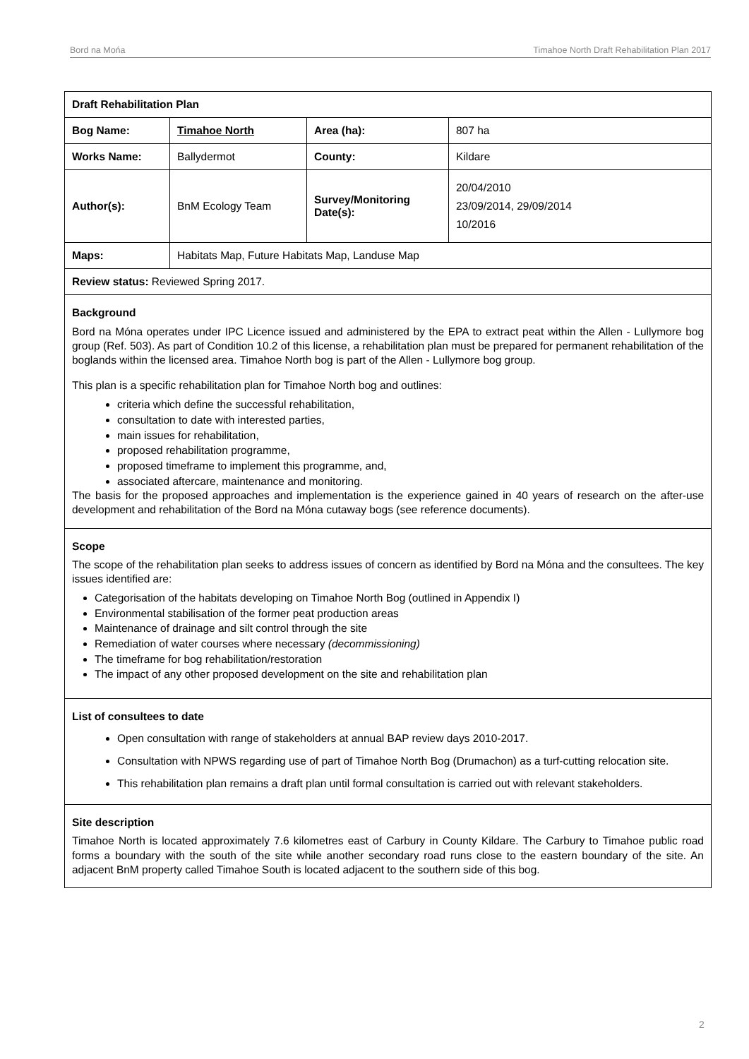Bord na Mońa Timahoe North Draft Rehabilitation Plan 2017
| Draft Rehabilitation Plan | | | |
| Bog Name: | Timahoe North | Area (ha): | 807 ha |
| Works Name: | Ballydermot | County: | Kildare |
| Author(s): | BnM Ecology Team | Survey/Monitoring Date(s): | 20/04/2010 23/09/2014, 29/09/2014 10/2016 |
| Maps: | Habitats Map, Future Habitats Map, Landuse Map | | |
| Review status: Reviewed Spring 2017. | | | |
| Background Bord na Móna operates under IPC Licence issued and administered by the EPA to extract peat within the Allen - Lullymore bog group (Ref. 503). As part of Condition 10.2 of this license, a rehabilitation plan must be prepared for permanent rehabilitation of the boglands within the licensed area. Timahoe North bog is part of the Allen - Lullymore bog group. This plan is a specific rehabilitation plan for Timahoe North bog and outlines: criteria which define the successful rehabilitation, consultation to date with interested parties, main issues for rehabilitation, proposed rehabilitation programme, proposed timeframe to implement this programme, and, associated aftercare, maintenance and monitoring. The basis for the proposed approaches and implementation is the experience gained in 40 years of research on the after-use development and rehabilitation of the Bord na Móna cutaway bogs (see reference documents). | | | |
| Scope The scope of the rehabilitation plan seeks to address issues of concern as identified by Bord na Móna and the consultees. The key issues identified are: Categorisation of the habitats developing on Timahoe North Bog (outlined in Appendix I) Environmental stabilisation of the former peat production areas Maintenance of drainage and silt control through the site Remediation of water courses where necessary (decommissioning) The timeframe for bog rehabilitation/restoration The impact of any other proposed development on the site and rehabilitation plan | | | |
| List of consultees to date Open consultation with range of stakeholders at annual BAP review days 2010-2017. Consultation with NPWS regarding use of part of Timahoe North Bog (Drumachon) as a turf-cutting relocation site. This rehabilitation plan remains a draft plan until formal consultation is carried out with relevant stakeholders. | | | |
| Site description Timahoe North is located approximately 7.6 kilometres east of Carbury in County Kildare. The Carbury to Timahoe public road forms a boundary with the south of the site while another secondary road runs close to the eastern boundary of the site. An adjacent BnM property called Timahoe South is located adjacent to the southern side of this bog. | | | |
2